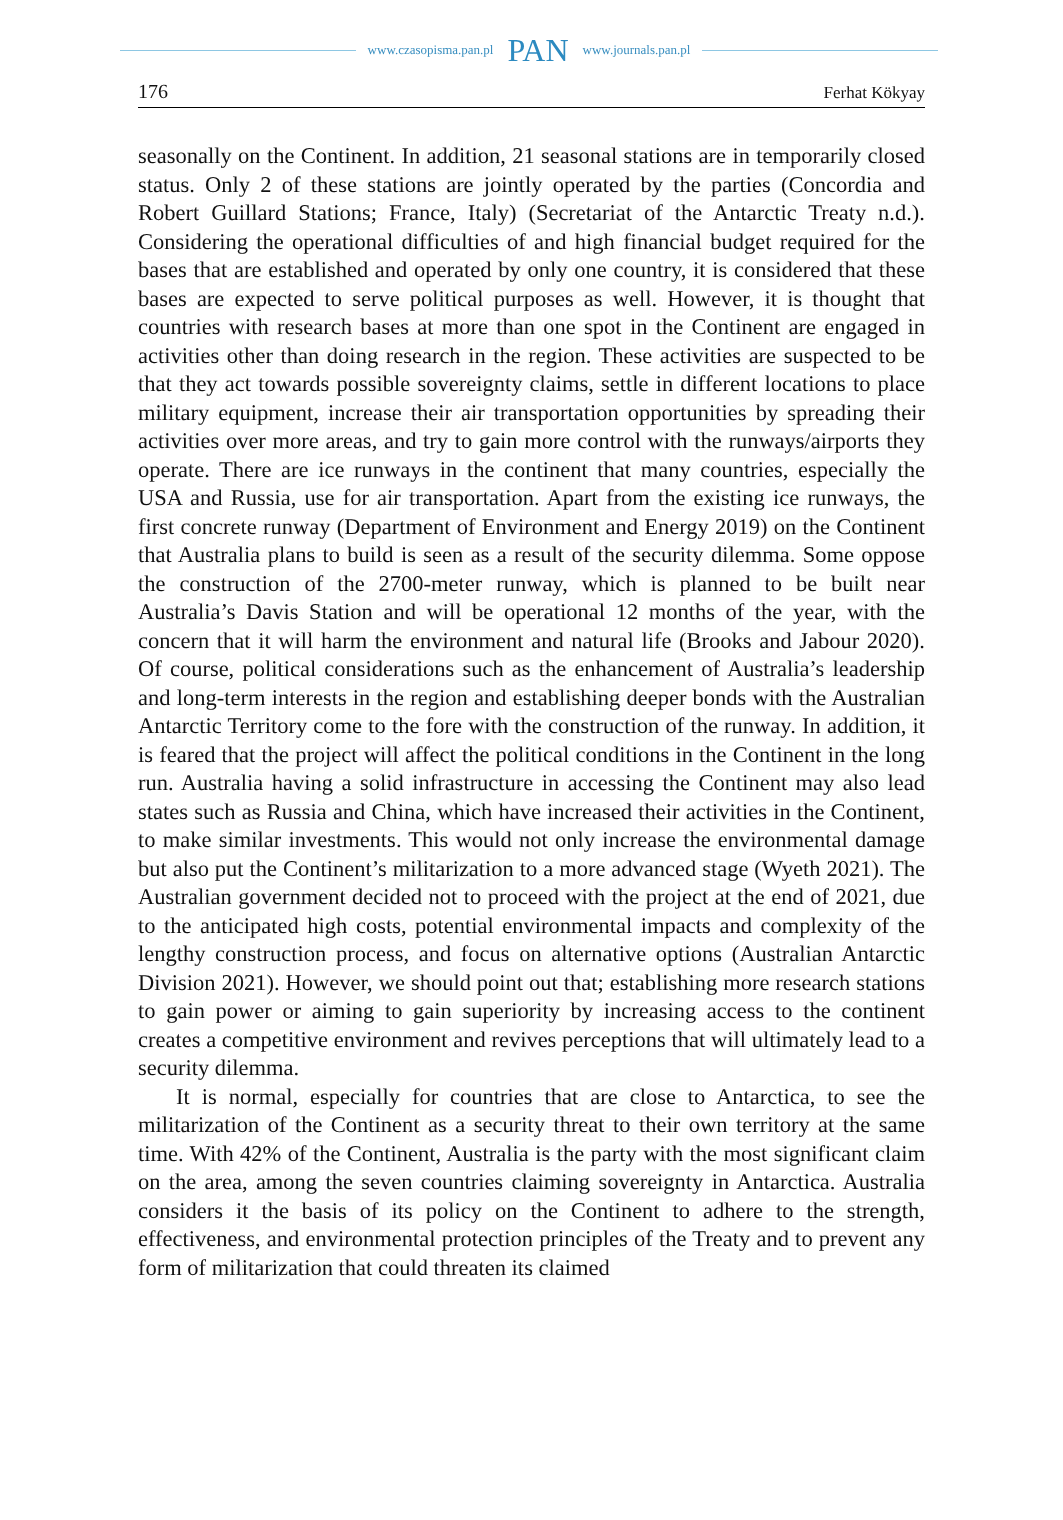www.czasopisma.pan.pl PAN www.journals.pan.pl
176 Ferhat Kökyay
seasonally on the Continent. In addition, 21 seasonal stations are in temporarily closed status. Only 2 of these stations are jointly operated by the parties (Concordia and Robert Guillard Stations; France, Italy) (Secretariat of the Antarctic Treaty n.d.). Considering the operational difficulties of and high financial budget required for the bases that are established and operated by only one country, it is considered that these bases are expected to serve political purposes as well. However, it is thought that countries with research bases at more than one spot in the Continent are engaged in activities other than doing research in the region. These activities are suspected to be that they act towards possible sovereignty claims, settle in different locations to place military equipment, increase their air transportation opportunities by spreading their activities over more areas, and try to gain more control with the runways/airports they operate. There are ice runways in the continent that many countries, especially the USA and Russia, use for air transportation. Apart from the existing ice runways, the first concrete runway (Department of Environment and Energy 2019) on the Continent that Australia plans to build is seen as a result of the security dilemma. Some oppose the construction of the 2700-meter runway, which is planned to be built near Australia’s Davis Station and will be operational 12 months of the year, with the concern that it will harm the environment and natural life (Brooks and Jabour 2020). Of course, political considerations such as the enhancement of Australia’s leadership and long-term interests in the region and establishing deeper bonds with the Australian Antarctic Territory come to the fore with the construction of the runway. In addition, it is feared that the project will affect the political conditions in the Continent in the long run. Australia having a solid infrastructure in accessing the Continent may also lead states such as Russia and China, which have increased their activities in the Continent, to make similar investments. This would not only increase the environmental damage but also put the Continent’s militarization to a more advanced stage (Wyeth 2021). The Australian government decided not to proceed with the project at the end of 2021, due to the anticipated high costs, potential environmental impacts and complexity of the lengthy construction process, and focus on alternative options (Australian Antarctic Division 2021). However, we should point out that; establishing more research stations to gain power or aiming to gain superiority by increasing access to the continent creates a competitive environment and revives perceptions that will ultimately lead to a security dilemma.
It is normal, especially for countries that are close to Antarctica, to see the militarization of the Continent as a security threat to their own territory at the same time. With 42% of the Continent, Australia is the party with the most significant claim on the area, among the seven countries claiming sovereignty in Antarctica. Australia considers it the basis of its policy on the Continent to adhere to the strength, effectiveness, and environmental protection principles of the Treaty and to prevent any form of militarization that could threaten its claimed